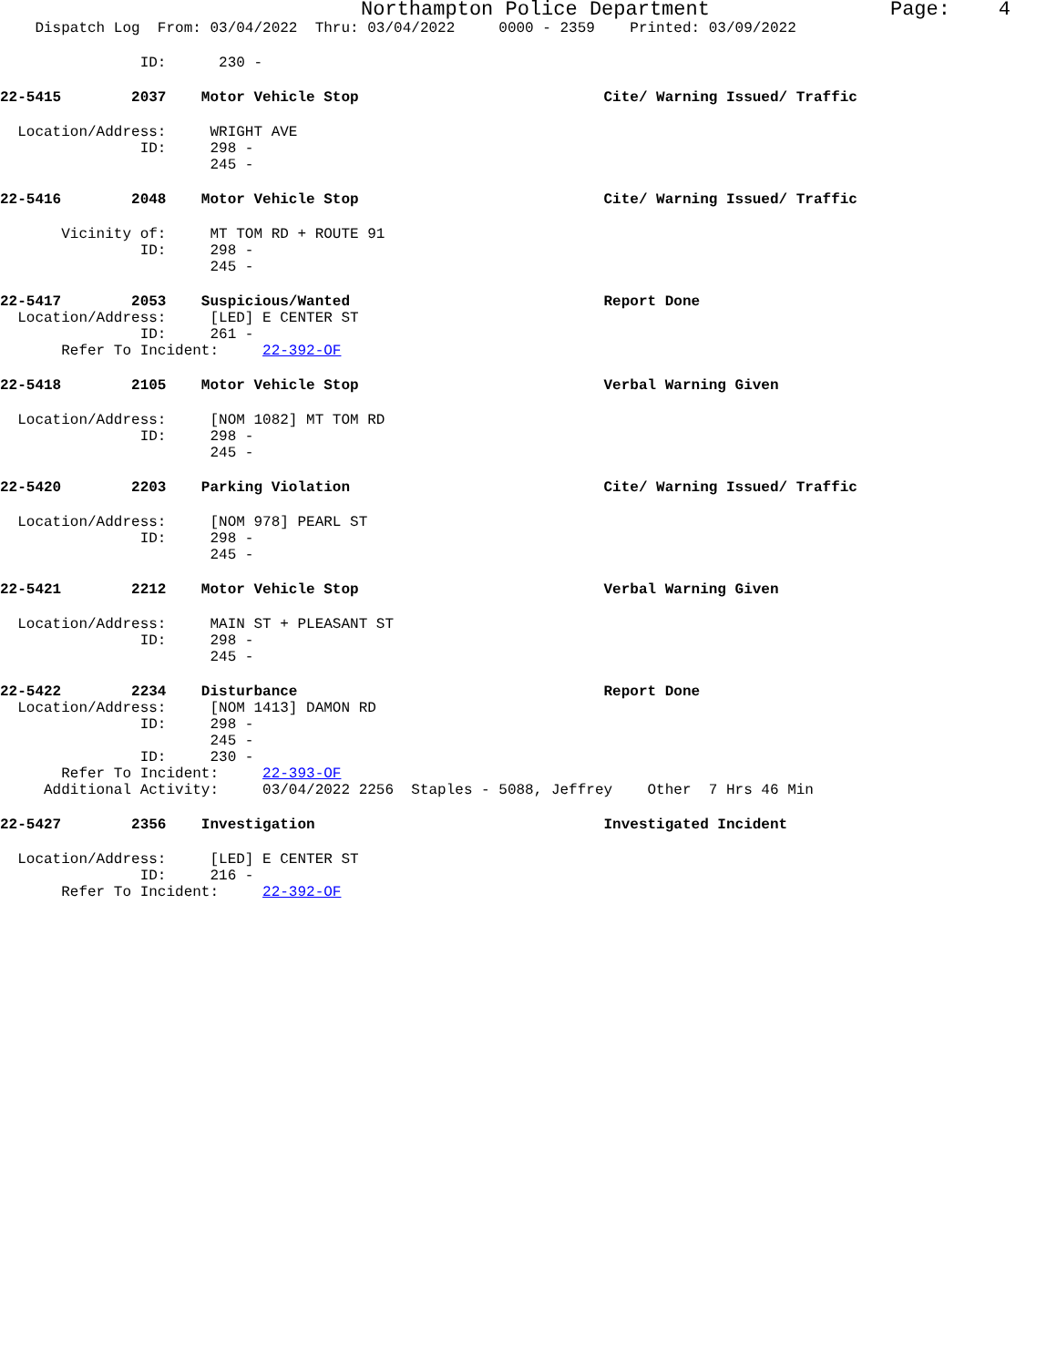Northampton Police Department Page: 4
Dispatch Log From: 03/04/2022 Thru: 03/04/2022 0000 - 2359 Printed: 03/09/2022
ID: 230 -
22-5415 2037 Motor Vehicle Stop Cite/ Warning Issued/ Traffic
Location/Address: WRIGHT AVE
ID: 298 -
245 -
22-5416 2048 Motor Vehicle Stop Cite/ Warning Issued/ Traffic
Vicinity of: MT TOM RD + ROUTE 91
ID: 298 -
245 -
22-5417 2053 Suspicious/Wanted Report Done
Location/Address: [LED] E CENTER ST
ID: 261 -
Refer To Incident: 22-392-OF
22-5418 2105 Motor Vehicle Stop Verbal Warning Given
Location/Address: [NOM 1082] MT TOM RD
ID: 298 -
245 -
22-5420 2203 Parking Violation Cite/ Warning Issued/ Traffic
Location/Address: [NOM 978] PEARL ST
ID: 298 -
245 -
22-5421 2212 Motor Vehicle Stop Verbal Warning Given
Location/Address: MAIN ST + PLEASANT ST
ID: 298 -
245 -
22-5422 2234 Disturbance Report Done
Location/Address: [NOM 1413] DAMON RD
ID: 298 -
245 -
ID: 230 -
Refer To Incident: 22-393-OF
Additional Activity: 03/04/2022 2256 Staples - 5088, Jeffrey Other 7 Hrs 46 Min
22-5427 2356 Investigation Investigated Incident
Location/Address: [LED] E CENTER ST
ID: 216 -
Refer To Incident: 22-392-OF